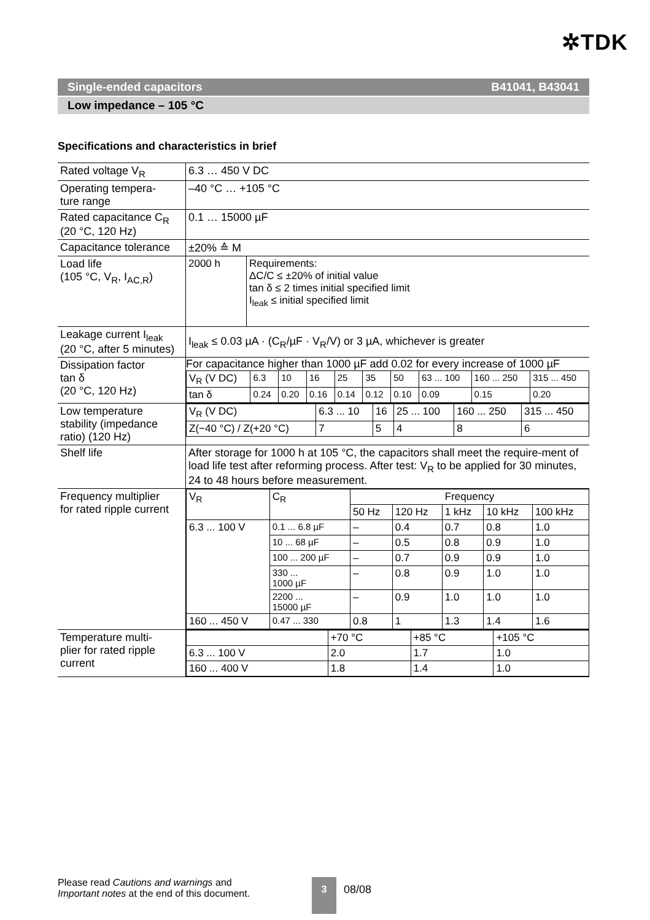✲TDK
Single-ended capacitors B41041, B43041
Low impedance – 105 °C
Specifications and characteristics in brief
| Rated voltage V<sub>R</sub> | 6.3 … 450 V DC |
| Operating tempera- ture range | –40 °C … +105 °C |
| Rated capacitance C<sub>R</sub> (20 °C, 120 Hz) | 0.1 … 15000 µF |
| Capacitance tolerance | ±20% ≙ M |
| Load life (105 °C, V<sub>R</sub>, I<sub>AC,R</sub>) | / 2000 h / Requirements: ΔC/C ≤ ±20% of initial value tan δ ≤ 2 times initial specified limit I<sub>leak</sub> ≤ initial specified limit / |
| Leakage current I<sub>leak</sub> (20 °C, after 5 minutes) | I<sub>leak</sub> ≤ 0.03 µA · (C<sub>R</sub>/µF · V<sub>R</sub>/V) or 3 µA, whichever is greater |
| Dissipation factor tan δ (20 °C, 120 Hz) | For capacitance higher than 1000 µF add 0.02 for every increase of 1000 µF / V<sub>R</sub> (V DC) / 6.3 / 10 / 16 / 25 / 35 / 50 / 63 ... 100 / 160 ... 250 / 315 ... 450 / / tan δ / 0.24 / 0.20 / 0.16 / 0.14 / 0.12 / 0.10 / 0.09 / 0.15 / 0.20 / |
| Low temperature stability (impedance ratio) (120 Hz) | / V<sub>R</sub> (V DC) / 6.3 ... 10 / 16 / 25 ... 100 / 160 ... 250 / 315 ... 450 / / Z(−40 °C) / Z(+20 °C) / 7 / 5 / 4 / 8 / 6 / |
| Shelf life | After storage for 1000 h at 105 °C, the capacitors shall meet the require-ment of load life test after reforming process. After test: V<sub>R</sub> to be applied for 30 minutes, 24 to 48 hours before measurement. |
| Frequency multiplier for rated ripple current | / V<sub>R</sub> / C<sub>R</sub> / Frequency / / / / / / / / 50 Hz / 120 Hz / 1 kHz / 10 kHz / 100 kHz / / 6.3 ... 100 V / 0.1 ... 6.8 µF / – / 0.4 / 0.7 / 0.8 / 1.0 / / / 10 ... 68 µF / – / 0.5 / 0.8 / 0.9 / 1.0 / / / 100 ... 200 µF / – / 0.7 / 0.9 / 0.9 / 1.0 / / / 330 ... 1000 µF / – / 0.8 / 0.9 / 1.0 / 1.0 / / / 2200 ... 15000 µF / – / 0.9 / 1.0 / 1.0 / 1.0 / / 160 ... 450 V / 0.47 ... 330 / 0.8 / 1 / 1.3 / 1.4 / 1.6 / |
| Temperature multi- plier for rated ripple current | / / +70 °C / +85 °C / +105 °C / / 6.3 ... 100 V / 2.0 / 1.7 / 1.0 / / 160 ... 400 V / 1.8 / 1.4 / 1.0 / |
Please read Cautions and warnings and
Important notes at the end of this document.
3
08/08